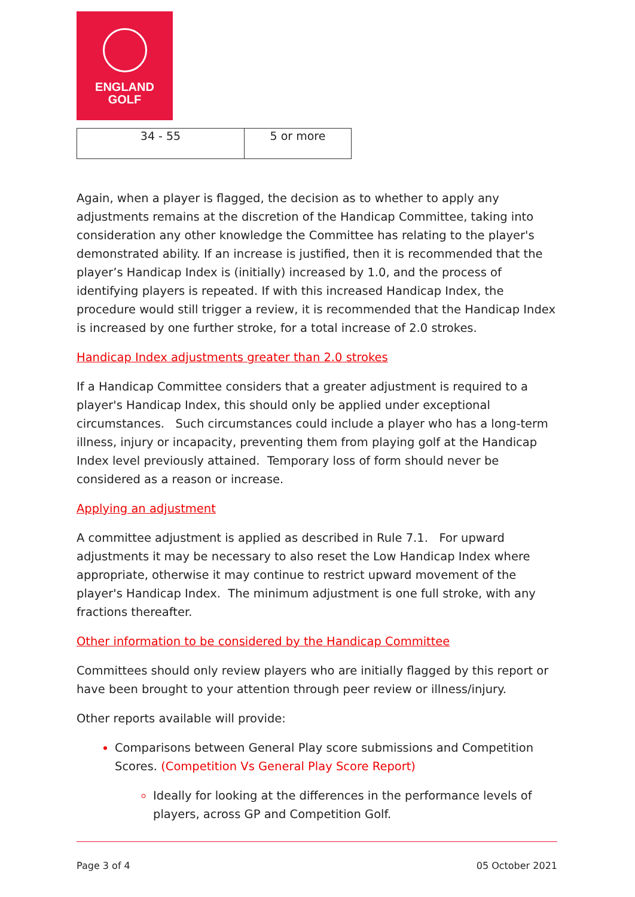ENGLAND
GOLF
| 34 - 55 | 5 or more |
Again, when a player is flagged, the decision as to whether to apply any adjustments remains at the discretion of the Handicap Committee, taking into consideration any other knowledge the Committee has relating to the player's demonstrated ability. If an increase is justified, then it is recommended that the player’s Handicap Index is (initially) increased by 1.0, and the process of identifying players is repeated. If with this increased Handicap Index, the procedure would still trigger a review, it is recommended that the Handicap Index is increased by one further stroke, for a total increase of 2.0 strokes.
Handicap Index adjustments greater than 2.0 strokes
If a Handicap Committee considers that a greater adjustment is required to a player's Handicap Index, this should only be applied under exceptional circumstances. Such circumstances could include a player who has a long-term illness, injury or incapacity, preventing them from playing golf at the Handicap Index level previously attained. Temporary loss of form should never be considered as a reason or increase.
Applying an adjustment
A committee adjustment is applied as described in Rule 7.1. For upward adjustments it may be necessary to also reset the Low Handicap Index where appropriate, otherwise it may continue to restrict upward movement of the player's Handicap Index. The minimum adjustment is one full stroke, with any fractions thereafter.
Other information to be considered by the Handicap Committee
Committees should only review players who are initially flagged by this report or have been brought to your attention through peer review or illness/injury.
Other reports available will provide:
Comparisons between General Play score submissions and Competition Scores. (Competition Vs General Play Score Report)
Ideally for looking at the differences in the performance levels of players, across GP and Competition Golf.
Page 3 of 4 05 October 2021